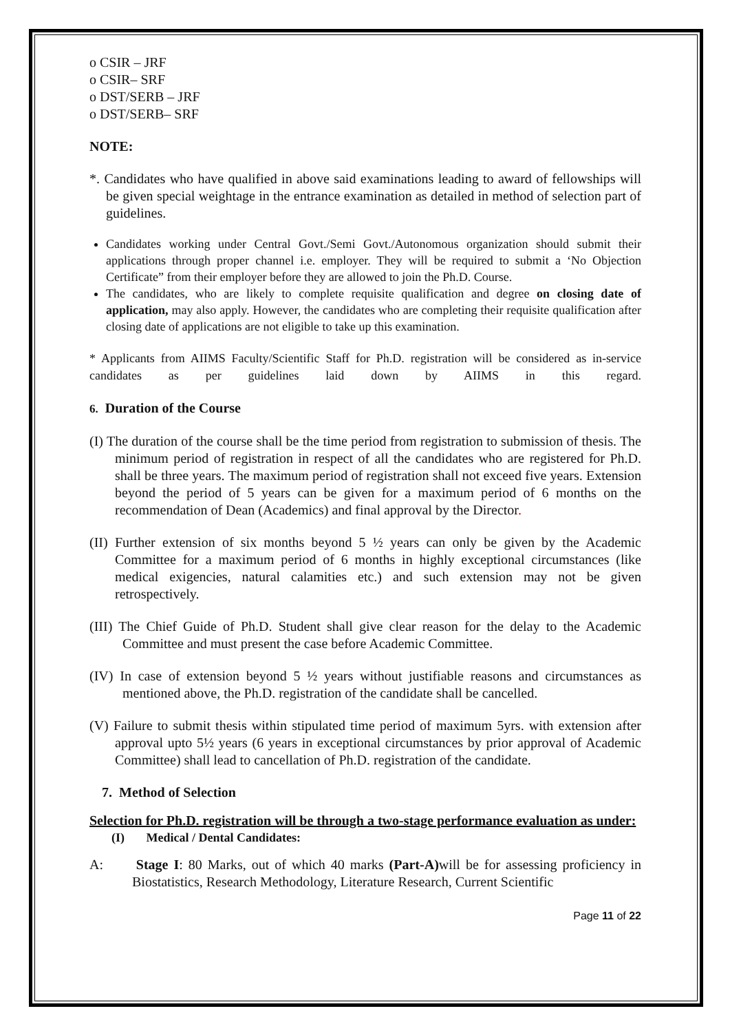o CSIR – JRF
o CSIR– SRF
o DST/SERB – JRF
o DST/SERB– SRF
NOTE:
*. Candidates who have qualified in above said examinations leading to award of fellowships will be given special weightage in the entrance examination as detailed in method of selection part of guidelines.
Candidates working under Central Govt./Semi Govt./Autonomous organization should submit their applications through proper channel i.e. employer. They will be required to submit a ‘No Objection Certificate” from their employer before they are allowed to join the Ph.D. Course.
The candidates, who are likely to complete requisite qualification and degree on closing date of application, may also apply. However, the candidates who are completing their requisite qualification after closing date of applications are not eligible to take up this examination.
* Applicants from AIIMS Faculty/Scientific Staff for Ph.D. registration will be considered as in-service candidates as per guidelines laid down by AIIMS in this regard.
6. Duration of the Course
(I) The duration of the course shall be the time period from registration to submission of thesis. The minimum period of registration in respect of all the candidates who are registered for Ph.D. shall be three years. The maximum period of registration shall not exceed five years. Extension beyond the period of 5 years can be given for a maximum period of 6 months on the recommendation of Dean (Academics) and final approval by the Director.
(II) Further extension of six months beyond 5 ½ years can only be given by the Academic Committee for a maximum period of 6 months in highly exceptional circumstances (like medical exigencies, natural calamities etc.) and such extension may not be given retrospectively.
(III) The Chief Guide of Ph.D. Student shall give clear reason for the delay to the Academic Committee and must present the case before Academic Committee.
(IV) In case of extension beyond 5 ½ years without justifiable reasons and circumstances as mentioned above, the Ph.D. registration of the candidate shall be cancelled.
(V) Failure to submit thesis within stipulated time period of maximum 5yrs. with extension after approval upto 5½ years (6 years in exceptional circumstances by prior approval of Academic Committee) shall lead to cancellation of Ph.D. registration of the candidate.
7. Method of Selection
Selection for Ph.D. registration will be through a two-stage performance evaluation as under:
(I) Medical / Dental Candidates:
A: Stage I: 80 Marks, out of which 40 marks (Part-A) will be for assessing proficiency in Biostatistics, Research Methodology, Literature Research, Current Scientific
Page 11 of 22